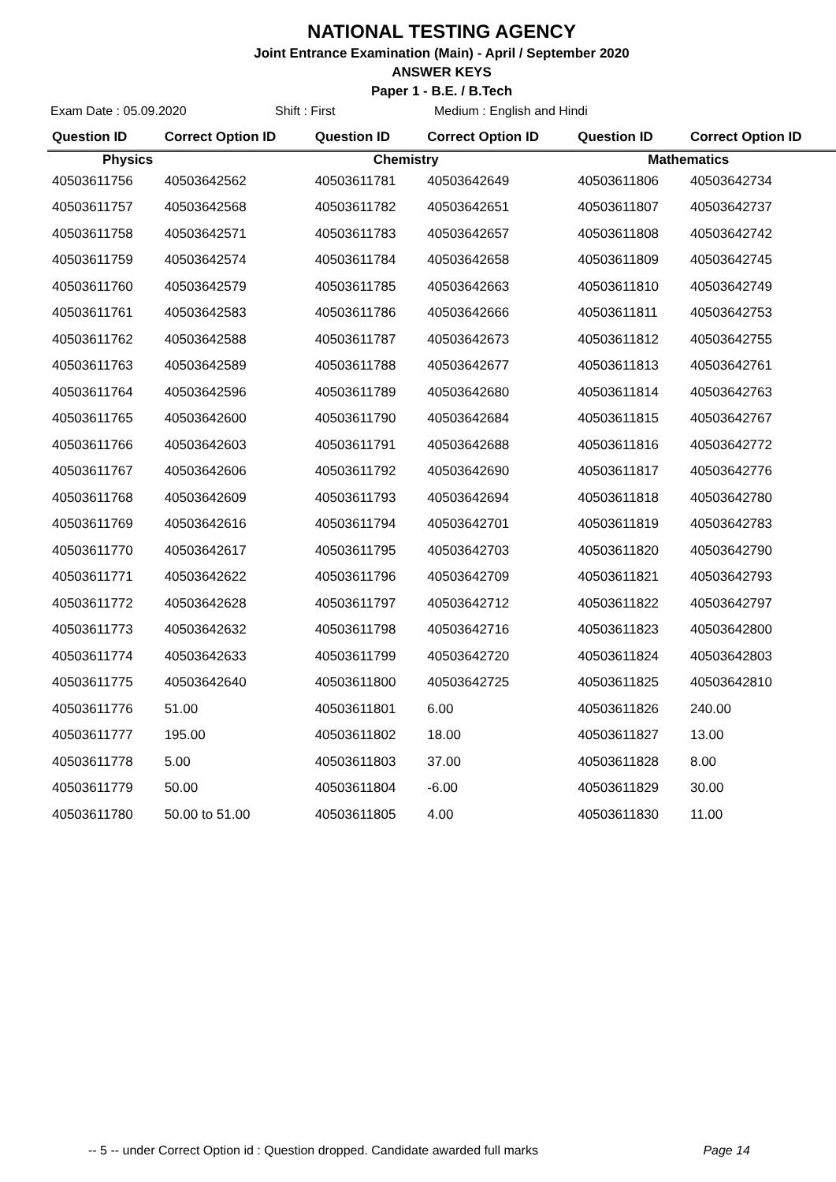NATIONAL TESTING AGENCY
Joint Entrance Examination (Main) - April / September 2020
ANSWER KEYS
Paper 1 - B.E. / B.Tech
Exam Date : 05.09.2020 Shift : First Medium : English and Hindi
| Question ID | Correct Option ID | Question ID | Correct Option ID | Question ID | Correct Option ID |
| --- | --- | --- | --- | --- | --- |
| Physics | | Chemistry | | Mathematics | |
| 40503611756 | 40503642562 | 40503611781 | 40503642649 | 40503611806 | 40503642734 |
| 40503611757 | 40503642568 | 40503611782 | 40503642651 | 40503611807 | 40503642737 |
| 40503611758 | 40503642571 | 40503611783 | 40503642657 | 40503611808 | 40503642742 |
| 40503611759 | 40503642574 | 40503611784 | 40503642658 | 40503611809 | 40503642745 |
| 40503611760 | 40503642579 | 40503611785 | 40503642663 | 40503611810 | 40503642749 |
| 40503611761 | 40503642583 | 40503611786 | 40503642666 | 40503611811 | 40503642753 |
| 40503611762 | 40503642588 | 40503611787 | 40503642673 | 40503611812 | 40503642755 |
| 40503611763 | 40503642589 | 40503611788 | 40503642677 | 40503611813 | 40503642761 |
| 40503611764 | 40503642596 | 40503611789 | 40503642680 | 40503611814 | 40503642763 |
| 40503611765 | 40503642600 | 40503611790 | 40503642684 | 40503611815 | 40503642767 |
| 40503611766 | 40503642603 | 40503611791 | 40503642688 | 40503611816 | 40503642772 |
| 40503611767 | 40503642606 | 40503611792 | 40503642690 | 40503611817 | 40503642776 |
| 40503611768 | 40503642609 | 40503611793 | 40503642694 | 40503611818 | 40503642780 |
| 40503611769 | 40503642616 | 40503611794 | 40503642701 | 40503611819 | 40503642783 |
| 40503611770 | 40503642617 | 40503611795 | 40503642703 | 40503611820 | 40503642790 |
| 40503611771 | 40503642622 | 40503611796 | 40503642709 | 40503611821 | 40503642793 |
| 40503611772 | 40503642628 | 40503611797 | 40503642712 | 40503611822 | 40503642797 |
| 40503611773 | 40503642632 | 40503611798 | 40503642716 | 40503611823 | 40503642800 |
| 40503611774 | 40503642633 | 40503611799 | 40503642720 | 40503611824 | 40503642803 |
| 40503611775 | 40503642640 | 40503611800 | 40503642725 | 40503611825 | 40503642810 |
| 40503611776 | 51.00 | 40503611801 | 6.00 | 40503611826 | 240.00 |
| 40503611777 | 195.00 | 40503611802 | 18.00 | 40503611827 | 13.00 |
| 40503611778 | 5.00 | 40503611803 | 37.00 | 40503611828 | 8.00 |
| 40503611779 | 50.00 | 40503611804 | -6.00 | 40503611829 | 30.00 |
| 40503611780 | 50.00 to 51.00 | 40503611805 | 4.00 | 40503611830 | 11.00 |
-- 5 -- under Correct Option id : Question dropped. Candidate awarded full marks Page 14